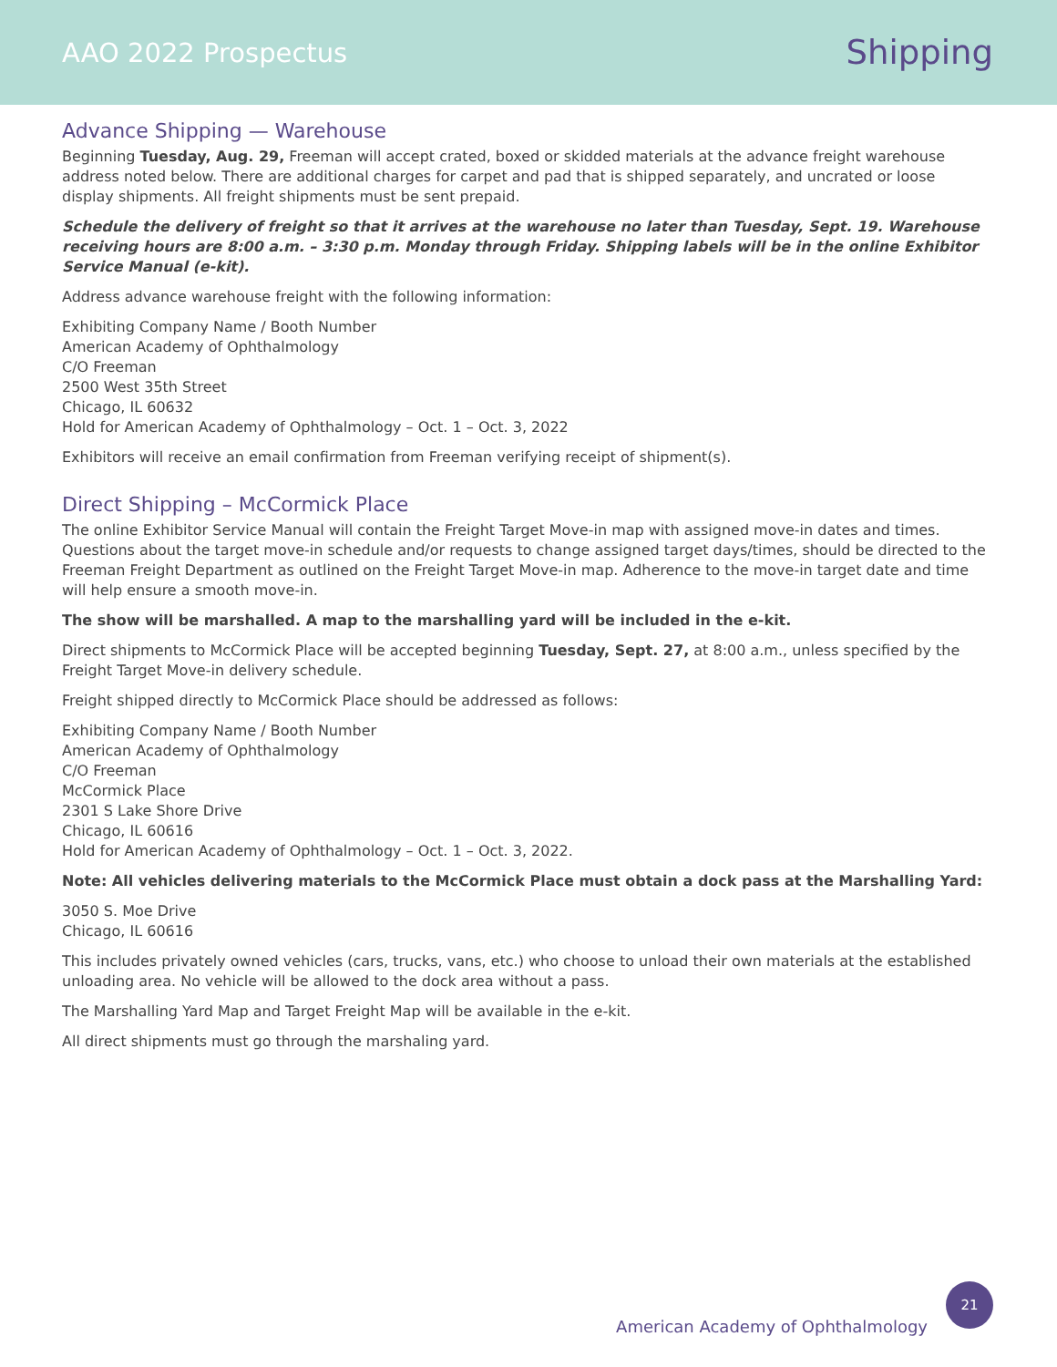AAO 2022 Prospectus
Shipping
Advance Shipping — Warehouse
Beginning Tuesday, Aug. 29, Freeman will accept crated, boxed or skidded materials at the advance freight warehouse address noted below. There are additional charges for carpet and pad that is shipped separately, and uncrated or loose display shipments. All freight shipments must be sent prepaid.
Schedule the delivery of freight so that it arrives at the warehouse no later than Tuesday, Sept. 19. Warehouse receiving hours are 8:00 a.m. – 3:30 p.m. Monday through Friday. Shipping labels will be in the online Exhibitor Service Manual (e-kit).
Address advance warehouse freight with the following information:
Exhibiting Company Name / Booth Number
American Academy of Ophthalmology
C/O Freeman
2500 West 35th Street
Chicago, IL 60632
Hold for American Academy of Ophthalmology – Oct. 1 – Oct. 3, 2022
Exhibitors will receive an email confirmation from Freeman verifying receipt of shipment(s).
Direct Shipping – McCormick Place
The online Exhibitor Service Manual will contain the Freight Target Move-in map with assigned move-in dates and times. Questions about the target move-in schedule and/or requests to change assigned target days/times, should be directed to the Freeman Freight Department as outlined on the Freight Target Move-in map. Adherence to the move-in target date and time will help ensure a smooth move-in.
The show will be marshalled. A map to the marshalling yard will be included in the e-kit.
Direct shipments to McCormick Place will be accepted beginning Tuesday, Sept. 27, at 8:00 a.m., unless specified by the Freight Target Move-in delivery schedule.
Freight shipped directly to McCormick Place should be addressed as follows:
Exhibiting Company Name / Booth Number
American Academy of Ophthalmology
C/O Freeman
McCormick Place
2301 S Lake Shore Drive
Chicago, IL 60616
Hold for American Academy of Ophthalmology – Oct. 1 – Oct. 3, 2022.
Note: All vehicles delivering materials to the McCormick Place must obtain a dock pass at the Marshalling Yard:
3050 S. Moe Drive
Chicago, IL 60616
This includes privately owned vehicles (cars, trucks, vans, etc.) who choose to unload their own materials at the established unloading area. No vehicle will be allowed to the dock area without a pass.
The Marshalling Yard Map and Target Freight Map will be available in the e-kit.
All direct shipments must go through the marshaling yard.
American Academy of Ophthalmology
21